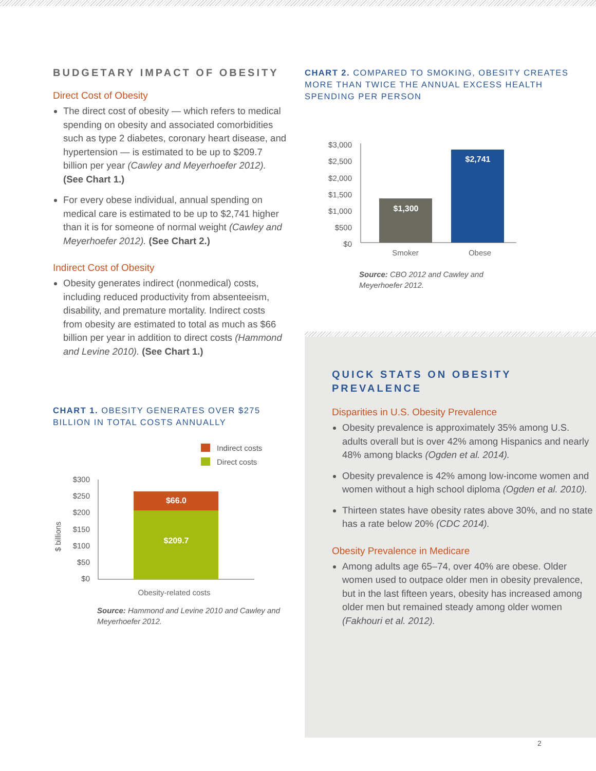BUDGETARY IMPACT OF OBESITY
Direct Cost of Obesity
The direct cost of obesity — which refers to medical spending on obesity and associated comorbidities such as type 2 diabetes, coronary heart disease, and hypertension — is estimated to be up to $209.7 billion per year (Cawley and Meyerhoefer 2012). (See Chart 1.)
For every obese individual, annual spending on medical care is estimated to be up to $2,741 higher than it is for someone of normal weight (Cawley and Meyerhoefer 2012). (See Chart 2.)
Indirect Cost of Obesity
Obesity generates indirect (nonmedical) costs, including reduced productivity from absenteeism, disability, and premature mortality. Indirect costs from obesity are estimated to total as much as $66 billion per year in addition to direct costs (Hammond and Levine 2010). (See Chart 1.)
CHART 1. OBESITY GENERATES OVER $275 BILLION IN TOTAL COSTS ANNUALLY
Indirect costs
Direct costs
$300
$250
$200
$150
$100
$50
$0
$ billions
$66.0
$209.7
Obesity-related costs
Source: Hammond and Levine 2010 and Cawley and Meyerhoefer 2012.
CHART 2. COMPARED TO SMOKING, OBESITY CREATES MORE THAN TWICE THE ANNUAL EXCESS HEALTH SPENDING PER PERSON
$3,000
$2,500
$2,000
$1,500
$1,000
$500
$0
$1,300
$2,741
Smoker
Obese
Source: CBO 2012 and Cawley and Meyerhoefer 2012.
QUICK STATS ON OBESITY PREVALENCE
Disparities in U.S. Obesity Prevalence
Obesity prevalence is approximately 35% among U.S. adults overall but is over 42% among Hispanics and nearly 48% among blacks (Ogden et al. 2014).
Obesity prevalence is 42% among low-income women and women without a high school diploma (Ogden et al. 2010).
Thirteen states have obesity rates above 30%, and no state has a rate below 20% (CDC 2014).
Obesity Prevalence in Medicare
Among adults age 65–74, over 40% are obese. Older women used to outpace older men in obesity prevalence, but in the last fifteen years, obesity has increased among older men but remained steady among older women (Fakhouri et al. 2012).
2